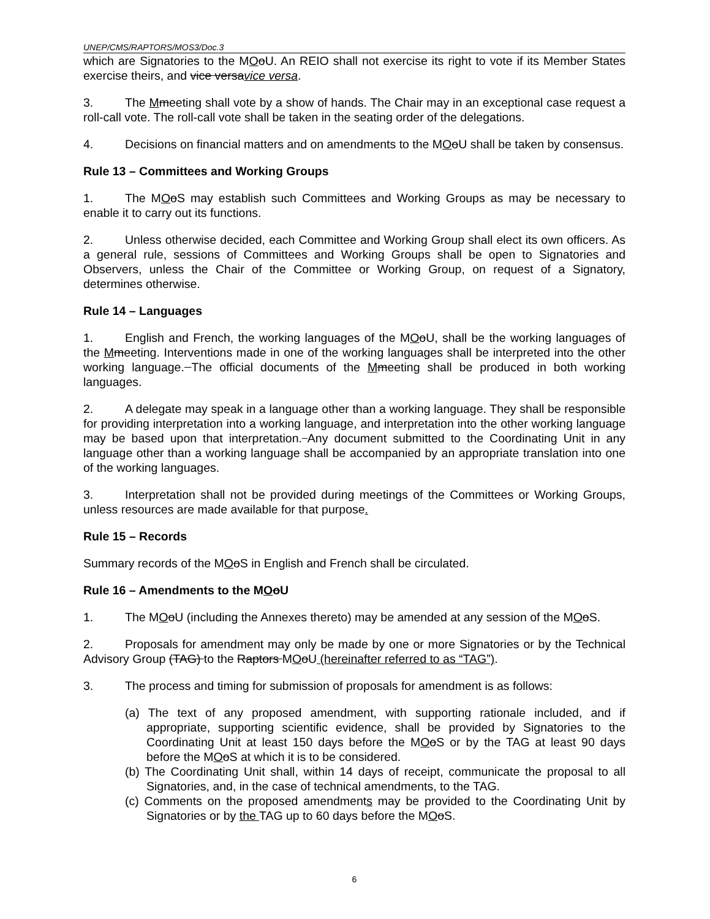UNEP/CMS/RAPTORS/MOS3/Doc.3
which are Signatories to the MOoU. An REIO shall not exercise its right to vote if its Member States exercise theirs, and vice versavice versa.
3. The Mmeeting shall vote by a show of hands. The Chair may in an exceptional case request a roll-call vote. The roll-call vote shall be taken in the seating order of the delegations.
4. Decisions on financial matters and on amendments to the MOoU shall be taken by consensus.
Rule 13 – Committees and Working Groups
1. The MOoS may establish such Committees and Working Groups as may be necessary to enable it to carry out its functions.
2. Unless otherwise decided, each Committee and Working Group shall elect its own officers. As a general rule, sessions of Committees and Working Groups shall be open to Signatories and Observers, unless the Chair of the Committee or Working Group, on request of a Signatory, determines otherwise.
Rule 14 – Languages
1. English and French, the working languages of the MOoU, shall be the working languages of the Mmeeting. Interventions made in one of the working languages shall be interpreted into the other working language. The official documents of the Mmeeting shall be produced in both working languages.
2. A delegate may speak in a language other than a working language. They shall be responsible for providing interpretation into a working language, and interpretation into the other working language may be based upon that interpretation. Any document submitted to the Coordinating Unit in any language other than a working language shall be accompanied by an appropriate translation into one of the working languages.
3. Interpretation shall not be provided during meetings of the Committees or Working Groups, unless resources are made available for that purpose.
Rule 15 – Records
Summary records of the MOoS in English and French shall be circulated.
Rule 16 – Amendments to the MOoU
1. The MOoU (including the Annexes thereto) may be amended at any session of the MOoS.
2. Proposals for amendment may only be made by one or more Signatories or by the Technical Advisory Group (TAG) to the Raptors MOoU (hereinafter referred to as “TAG”).
3. The process and timing for submission of proposals for amendment is as follows:
(a) The text of any proposed amendment, with supporting rationale included, and if appropriate, supporting scientific evidence, shall be provided by Signatories to the Coordinating Unit at least 150 days before the MOoS or by the TAG at least 90 days before the MOoS at which it is to be considered.
(b) The Coordinating Unit shall, within 14 days of receipt, communicate the proposal to all Signatories, and, in the case of technical amendments, to the TAG.
(c) Comments on the proposed amendments may be provided to the Coordinating Unit by Signatories or by the TAG up to 60 days before the MOoS.
6